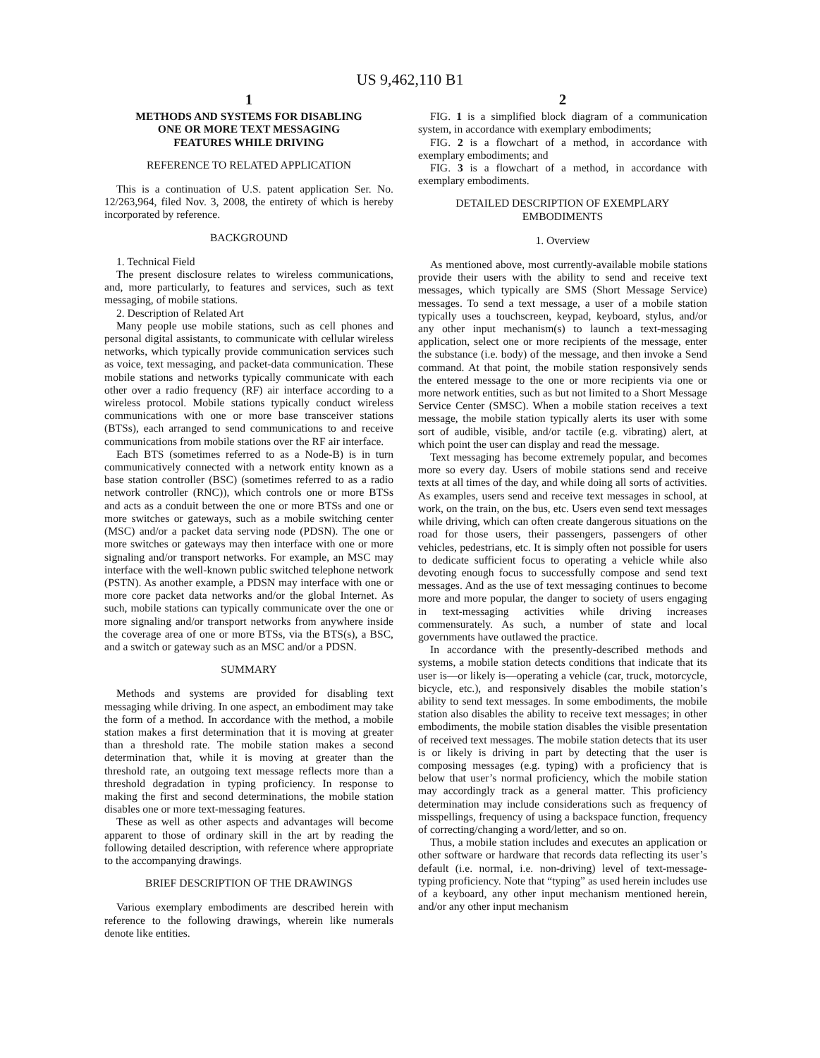US 9,462,110 B1
1
METHODS AND SYSTEMS FOR DISABLING
ONE OR MORE TEXT MESSAGING
FEATURES WHILE DRIVING
REFERENCE TO RELATED APPLICATION
This is a continuation of U.S. patent application Ser. No. 12/263,964, filed Nov. 3, 2008, the entirety of which is hereby incorporated by reference.
BACKGROUND
1. Technical Field
The present disclosure relates to wireless communications, and, more particularly, to features and services, such as text messaging, of mobile stations.
2. Description of Related Art
Many people use mobile stations, such as cell phones and personal digital assistants, to communicate with cellular wireless networks, which typically provide communication services such as voice, text messaging, and packet-data communication. These mobile stations and networks typically communicate with each other over a radio frequency (RF) air interface according to a wireless protocol. Mobile stations typically conduct wireless communications with one or more base transceiver stations (BTSs), each arranged to send communications to and receive communications from mobile stations over the RF air interface.
Each BTS (sometimes referred to as a Node-B) is in turn communicatively connected with a network entity known as a base station controller (BSC) (sometimes referred to as a radio network controller (RNC)), which controls one or more BTSs and acts as a conduit between the one or more BTSs and one or more switches or gateways, such as a mobile switching center (MSC) and/or a packet data serving node (PDSN). The one or more switches or gateways may then interface with one or more signaling and/or transport networks. For example, an MSC may interface with the well-known public switched telephone network (PSTN). As another example, a PDSN may interface with one or more core packet data networks and/or the global Internet. As such, mobile stations can typically communicate over the one or more signaling and/or transport networks from anywhere inside the coverage area of one or more BTSs, via the BTS(s), a BSC, and a switch or gateway such as an MSC and/or a PDSN.
SUMMARY
Methods and systems are provided for disabling text messaging while driving. In one aspect, an embodiment may take the form of a method. In accordance with the method, a mobile station makes a first determination that it is moving at greater than a threshold rate. The mobile station makes a second determination that, while it is moving at greater than the threshold rate, an outgoing text message reflects more than a threshold degradation in typing proficiency. In response to making the first and second determinations, the mobile station disables one or more text-messaging features.
These as well as other aspects and advantages will become apparent to those of ordinary skill in the art by reading the following detailed description, with reference where appropriate to the accompanying drawings.
BRIEF DESCRIPTION OF THE DRAWINGS
Various exemplary embodiments are described herein with reference to the following drawings, wherein like numerals denote like entities.
2
FIG. 1 is a simplified block diagram of a communication system, in accordance with exemplary embodiments;
FIG. 2 is a flowchart of a method, in accordance with exemplary embodiments; and
FIG. 3 is a flowchart of a method, in accordance with exemplary embodiments.
DETAILED DESCRIPTION OF EXEMPLARY EMBODIMENTS
1. Overview
As mentioned above, most currently-available mobile stations provide their users with the ability to send and receive text messages, which typically are SMS (Short Message Service) messages. To send a text message, a user of a mobile station typically uses a touchscreen, keypad, keyboard, stylus, and/or any other input mechanism(s) to launch a text-messaging application, select one or more recipients of the message, enter the substance (i.e. body) of the message, and then invoke a Send command. At that point, the mobile station responsively sends the entered message to the one or more recipients via one or more network entities, such as but not limited to a Short Message Service Center (SMSC). When a mobile station receives a text message, the mobile station typically alerts its user with some sort of audible, visible, and/or tactile (e.g. vibrating) alert, at which point the user can display and read the message.
Text messaging has become extremely popular, and becomes more so every day. Users of mobile stations send and receive texts at all times of the day, and while doing all sorts of activities. As examples, users send and receive text messages in school, at work, on the train, on the bus, etc. Users even send text messages while driving, which can often create dangerous situations on the road for those users, their passengers, passengers of other vehicles, pedestrians, etc. It is simply often not possible for users to dedicate sufficient focus to operating a vehicle while also devoting enough focus to successfully compose and send text messages. And as the use of text messaging continues to become more and more popular, the danger to society of users engaging in text-messaging activities while driving increases commensurately. As such, a number of state and local governments have outlawed the practice.
In accordance with the presently-described methods and systems, a mobile station detects conditions that indicate that its user is—or likely is—operating a vehicle (car, truck, motorcycle, bicycle, etc.), and responsively disables the mobile station’s ability to send text messages. In some embodiments, the mobile station also disables the ability to receive text messages; in other embodiments, the mobile station disables the visible presentation of received text messages. The mobile station detects that its user is or likely is driving in part by detecting that the user is composing messages (e.g. typing) with a proficiency that is below that user’s normal proficiency, which the mobile station may accordingly track as a general matter. This proficiency determination may include considerations such as frequency of misspellings, frequency of using a backspace function, frequency of correcting/changing a word/letter, and so on.
Thus, a mobile station includes and executes an application or other software or hardware that records data reflecting its user’s default (i.e. normal, i.e. non-driving) level of text-message-typing proficiency. Note that “typing” as used herein includes use of a keyboard, any other input mechanism mentioned herein, and/or any other input mechanism